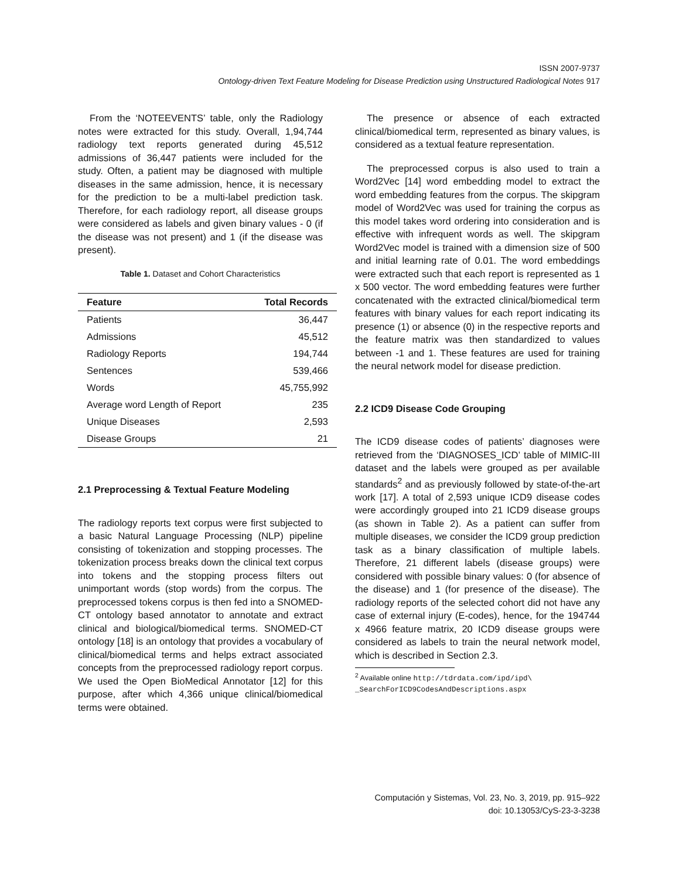ISSN 2007-9737
Ontology-driven Text Feature Modeling for Disease Prediction using Unstructured Radiological Notes 917
From the ‘NOTEEVENTS’ table, only the Radiology notes were extracted for this study. Overall, 1,94,744 radiology text reports generated during 45,512 admissions of 36,447 patients were included for the study. Often, a patient may be diagnosed with multiple diseases in the same admission, hence, it is necessary for the prediction to be a multi-label prediction task. Therefore, for each radiology report, all disease groups were considered as labels and given binary values - 0 (if the disease was not present) and 1 (if the disease was present).
Table 1. Dataset and Cohort Characteristics
| Feature | Total Records |
| --- | --- |
| Patients | 36,447 |
| Admissions | 45,512 |
| Radiology Reports | 194,744 |
| Sentences | 539,466 |
| Words | 45,755,992 |
| Average word Length of Report | 235 |
| Unique Diseases | 2,593 |
| Disease Groups | 21 |
2.1 Preprocessing & Textual Feature Modeling
The radiology reports text corpus were first subjected to a basic Natural Language Processing (NLP) pipeline consisting of tokenization and stopping processes. The tokenization process breaks down the clinical text corpus into tokens and the stopping process filters out unimportant words (stop words) from the corpus. The preprocessed tokens corpus is then fed into a SNOMED-CT ontology based annotator to annotate and extract clinical and biological/biomedical terms. SNOMED-CT ontology [18] is an ontology that provides a vocabulary of clinical/biomedical terms and helps extract associated concepts from the preprocessed radiology report corpus. We used the Open BioMedical Annotator [12] for this purpose, after which 4,366 unique clinical/biomedical terms were obtained.
The presence or absence of each extracted clinical/biomedical term, represented as binary values, is considered as a textual feature representation.
The preprocessed corpus is also used to train a Word2Vec [14] word embedding model to extract the word embedding features from the corpus. The skipgram model of Word2Vec was used for training the corpus as this model takes word ordering into consideration and is effective with infrequent words as well. The skipgram Word2Vec model is trained with a dimension size of 500 and initial learning rate of 0.01. The word embeddings were extracted such that each report is represented as 1 x 500 vector. The word embedding features were further concatenated with the extracted clinical/biomedical term features with binary values for each report indicating its presence (1) or absence (0) in the respective reports and the feature matrix was then standardized to values between -1 and 1. These features are used for training the neural network model for disease prediction.
2.2 ICD9 Disease Code Grouping
The ICD9 disease codes of patients’ diagnoses were retrieved from the ‘DIAGNOSES_ICD’ table of MIMIC-III dataset and the labels were grouped as per available standards<sup>2</sup> and as previously followed by state-of-the-art work [17]. A total of 2,593 unique ICD9 disease codes were accordingly grouped into 21 ICD9 disease groups (as shown in Table 2). As a patient can suffer from multiple diseases, we consider the ICD9 group prediction task as a binary classification of multiple labels. Therefore, 21 different labels (disease groups) were considered with possible binary values: 0 (for absence of the disease) and 1 (for presence of the disease). The radiology reports of the selected cohort did not have any case of external injury (E-codes), hence, for the 194744 x 4966 feature matrix, 20 ICD9 disease groups were considered as labels to train the neural network model, which is described in Section 2.3.
<sup>2</sup> Available online http://tdrdata.com/ipd/ipd\ _SearchForICD9CodesAndDescriptions.aspx
Computación y Sistemas, Vol. 23, No. 3, 2019, pp. 915–922
doi: 10.13053/CyS-23-3-3238